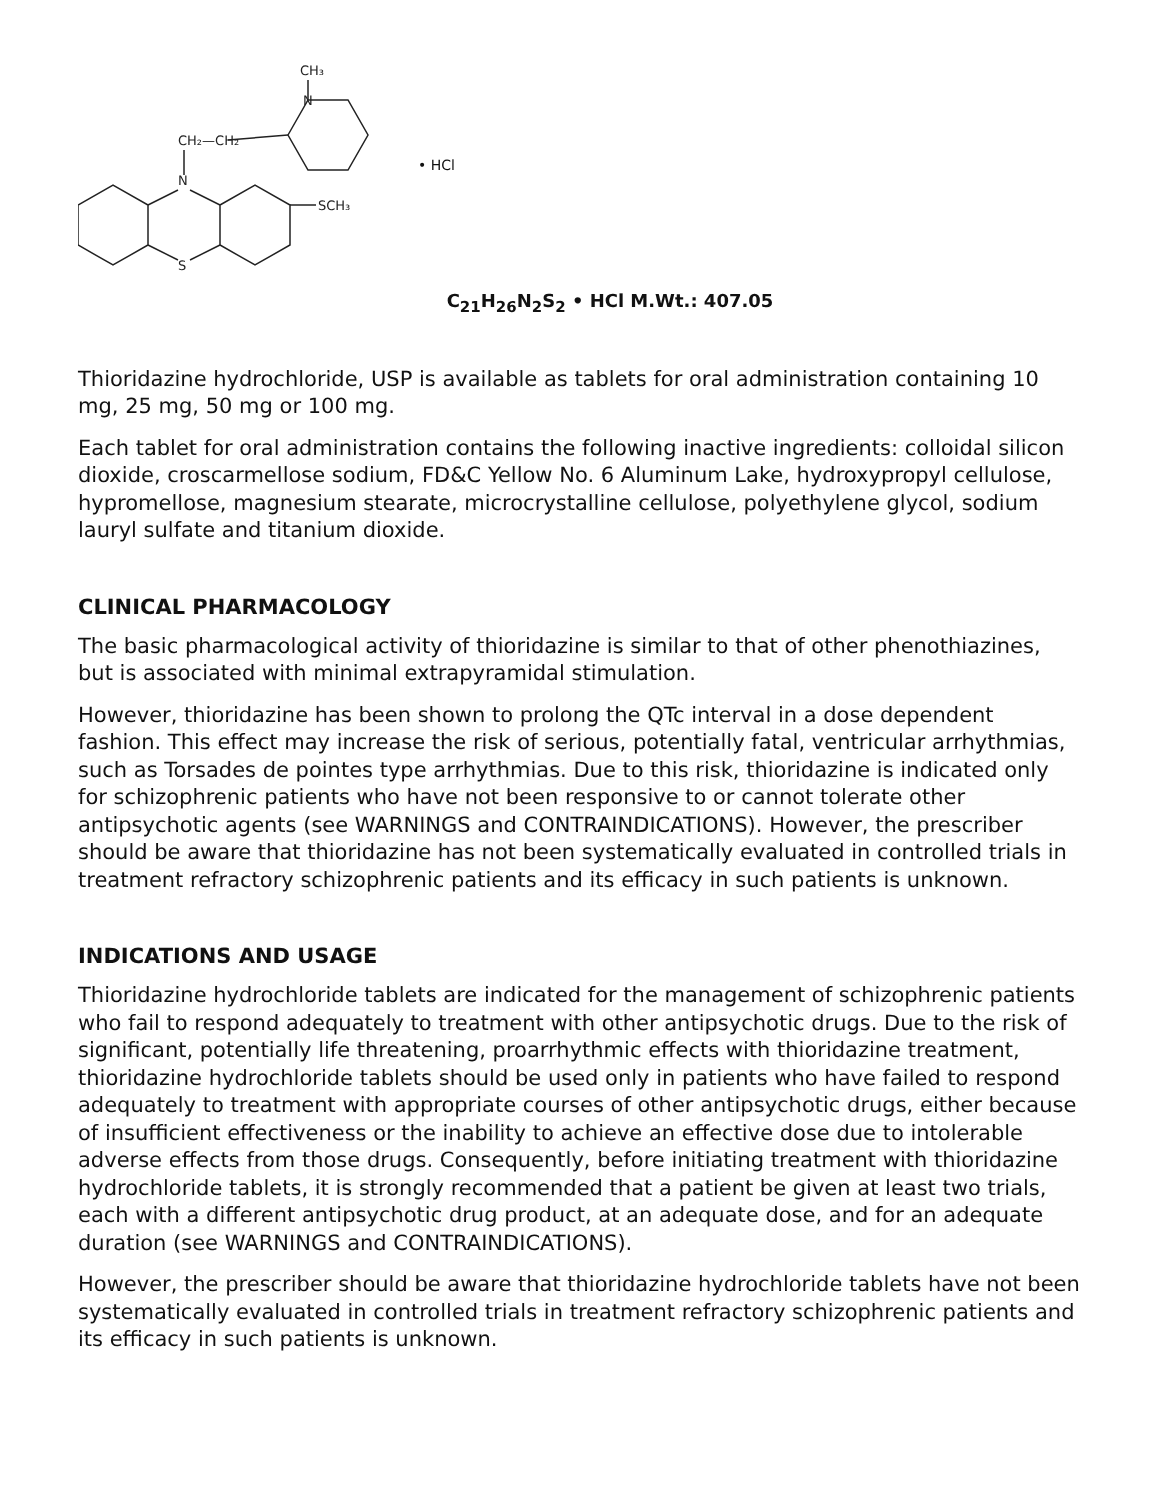N
S
CH₂—CH₂
SCH₃
N
CH₃
• HCl
C<sub>21</sub>H<sub>26</sub>N<sub>2</sub>S<sub>2</sub> • HCl M.Wt.: 407.05
Thioridazine hydrochloride, USP is available as tablets for oral administration containing 10 mg, 25 mg, 50 mg or 100 mg.
Each tablet for oral administration contains the following inactive ingredients: colloidal silicon dioxide, croscarmellose sodium, FD&C Yellow No. 6 Aluminum Lake, hydroxypropyl cellulose, hypromellose, magnesium stearate, microcrystalline cellulose, polyethylene glycol, sodium lauryl sulfate and titanium dioxide.
CLINICAL PHARMACOLOGY
The basic pharmacological activity of thioridazine is similar to that of other phenothiazines, but is associated with minimal extrapyramidal stimulation.
However, thioridazine has been shown to prolong the QTc interval in a dose dependent fashion. This effect may increase the risk of serious, potentially fatal, ventricular arrhythmias, such as Torsades de pointes type arrhythmias. Due to this risk, thioridazine is indicated only for schizophrenic patients who have not been responsive to or cannot tolerate other antipsychotic agents (see WARNINGS and CONTRAINDICATIONS). However, the prescriber should be aware that thioridazine has not been systematically evaluated in controlled trials in treatment refractory schizophrenic patients and its efficacy in such patients is unknown.
INDICATIONS AND USAGE
Thioridazine hydrochloride tablets are indicated for the management of schizophrenic patients who fail to respond adequately to treatment with other antipsychotic drugs. Due to the risk of significant, potentially life threatening, proarrhythmic effects with thioridazine treatment, thioridazine hydrochloride tablets should be used only in patients who have failed to respond adequately to treatment with appropriate courses of other antipsychotic drugs, either because of insufficient effectiveness or the inability to achieve an effective dose due to intolerable adverse effects from those drugs. Consequently, before initiating treatment with thioridazine hydrochloride tablets, it is strongly recommended that a patient be given at least two trials, each with a different antipsychotic drug product, at an adequate dose, and for an adequate duration (see WARNINGS and CONTRAINDICATIONS).
However, the prescriber should be aware that thioridazine hydrochloride tablets have not been systematically evaluated in controlled trials in treatment refractory schizophrenic patients and its efficacy in such patients is unknown.